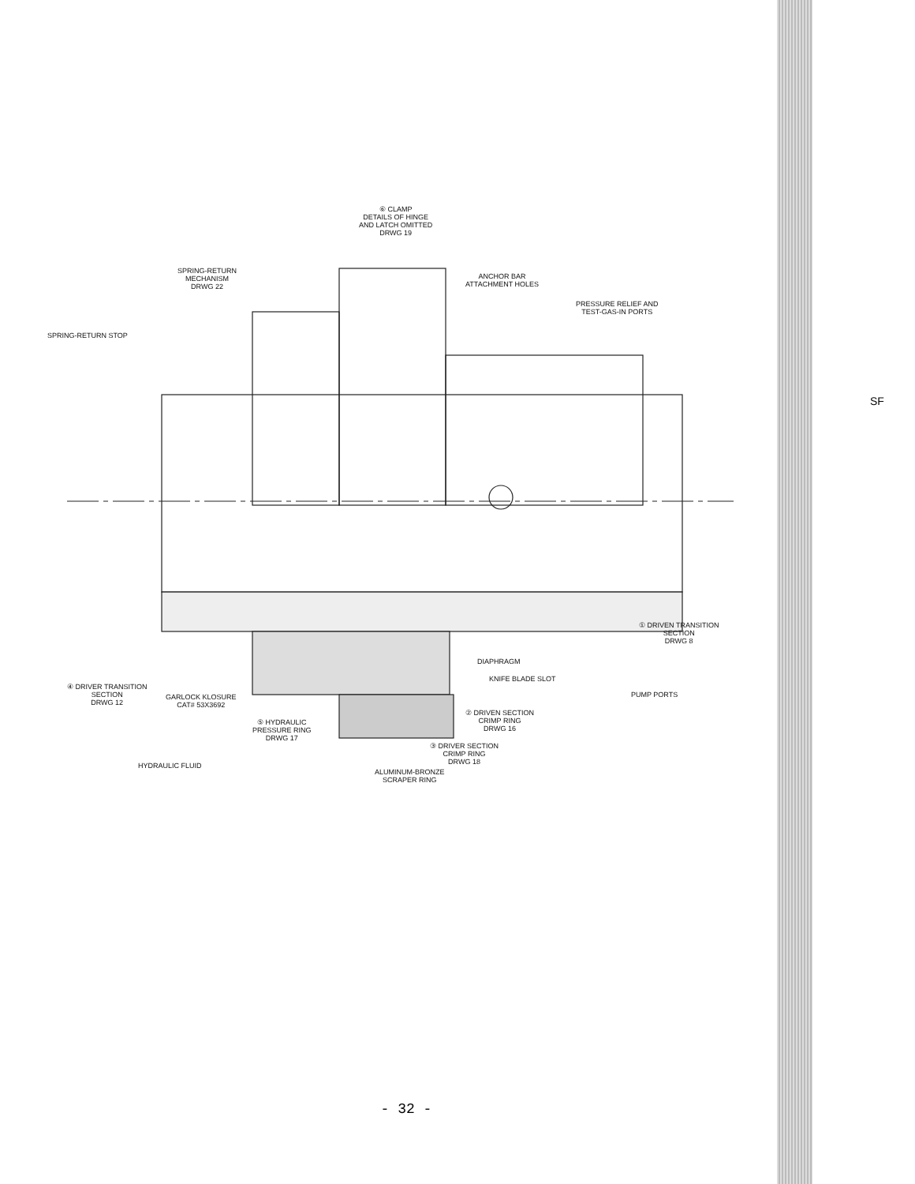⑥ CLAMP
DETAILS OF HINGE
AND LATCH OMITTED
DRWG 19
SPRING-RETURN
MECHANISM
DRWG 22
ANCHOR BAR
ATTACHMENT HOLES
PRESSURE RELIEF AND
TEST-GAS-IN PORTS
SPRING-RETURN STOP
① DRIVEN TRANSITION
SECTION
DRWG 8
DIAPHRAGM
KNIFE BLADE SLOT
PUMP PORTS
④ DRIVER TRANSITION
SECTION
DRWG 12
GARLOCK KLOSURE
CAT# 53X3692
⑤ HYDRAULIC
PRESSURE RING
DRWG 17
② DRIVEN SECTION
CRIMP RING
DRWG 16
③ DRIVER SECTION
CRIMP RING
DRWG 18
HYDRAULIC FLUID
ALUMINUM-BRONZE
SCRAPER RING
SF
- 32 -